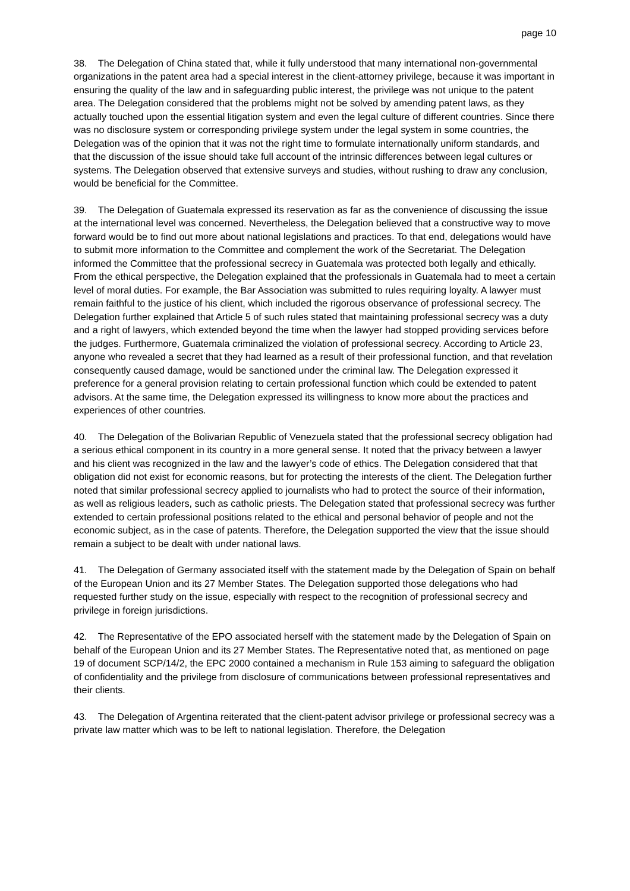page 10
38. The Delegation of China stated that, while it fully understood that many international non-governmental organizations in the patent area had a special interest in the client-attorney privilege, because it was important in ensuring the quality of the law and in safeguarding public interest, the privilege was not unique to the patent area. The Delegation considered that the problems might not be solved by amending patent laws, as they actually touched upon the essential litigation system and even the legal culture of different countries. Since there was no disclosure system or corresponding privilege system under the legal system in some countries, the Delegation was of the opinion that it was not the right time to formulate internationally uniform standards, and that the discussion of the issue should take full account of the intrinsic differences between legal cultures or systems. The Delegation observed that extensive surveys and studies, without rushing to draw any conclusion, would be beneficial for the Committee.
39. The Delegation of Guatemala expressed its reservation as far as the convenience of discussing the issue at the international level was concerned. Nevertheless, the Delegation believed that a constructive way to move forward would be to find out more about national legislations and practices. To that end, delegations would have to submit more information to the Committee and complement the work of the Secretariat. The Delegation informed the Committee that the professional secrecy in Guatemala was protected both legally and ethically. From the ethical perspective, the Delegation explained that the professionals in Guatemala had to meet a certain level of moral duties. For example, the Bar Association was submitted to rules requiring loyalty. A lawyer must remain faithful to the justice of his client, which included the rigorous observance of professional secrecy. The Delegation further explained that Article 5 of such rules stated that maintaining professional secrecy was a duty and a right of lawyers, which extended beyond the time when the lawyer had stopped providing services before the judges. Furthermore, Guatemala criminalized the violation of professional secrecy. According to Article 23, anyone who revealed a secret that they had learned as a result of their professional function, and that revelation consequently caused damage, would be sanctioned under the criminal law. The Delegation expressed it preference for a general provision relating to certain professional function which could be extended to patent advisors. At the same time, the Delegation expressed its willingness to know more about the practices and experiences of other countries.
40. The Delegation of the Bolivarian Republic of Venezuela stated that the professional secrecy obligation had a serious ethical component in its country in a more general sense. It noted that the privacy between a lawyer and his client was recognized in the law and the lawyer’s code of ethics. The Delegation considered that that obligation did not exist for economic reasons, but for protecting the interests of the client. The Delegation further noted that similar professional secrecy applied to journalists who had to protect the source of their information, as well as religious leaders, such as catholic priests. The Delegation stated that professional secrecy was further extended to certain professional positions related to the ethical and personal behavior of people and not the economic subject, as in the case of patents. Therefore, the Delegation supported the view that the issue should remain a subject to be dealt with under national laws.
41. The Delegation of Germany associated itself with the statement made by the Delegation of Spain on behalf of the European Union and its 27 Member States. The Delegation supported those delegations who had requested further study on the issue, especially with respect to the recognition of professional secrecy and privilege in foreign jurisdictions.
42. The Representative of the EPO associated herself with the statement made by the Delegation of Spain on behalf of the European Union and its 27 Member States. The Representative noted that, as mentioned on page 19 of document SCP/14/2, the EPC 2000 contained a mechanism in Rule 153 aiming to safeguard the obligation of confidentiality and the privilege from disclosure of communications between professional representatives and their clients.
43. The Delegation of Argentina reiterated that the client-patent advisor privilege or professional secrecy was a private law matter which was to be left to national legislation. Therefore, the Delegation